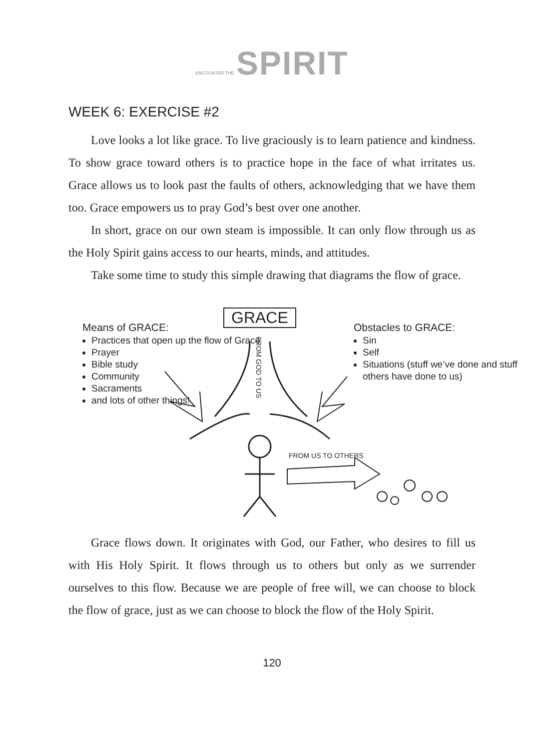ENCOUNTER THE SPIRIT
WEEK 6: EXERCISE #2
Love looks a lot like grace. To live graciously is to learn patience and kindness. To show grace toward others is to practice hope in the face of what irritates us. Grace allows us to look past the faults of others, acknowledging that we have them too. Grace empowers us to pray God’s best over one another.
In short, grace on our own steam is impossible. It can only flow through us as the Holy Spirit gains access to our hearts, minds, and attitudes.
Take some time to study this simple drawing that diagrams the flow of grace.
GRACE
FROM GOD TO US
Means of GRACE:
Practices that open up the flow of Grace
Prayer
Bible study
Community
Sacraments
and lots of other things!
Obstacles to GRACE:
Sin
Self
Situations (stuff we’ve done and stuff others have done to us)
FROM US TO OTHERS
Grace flows down. It originates with God, our Father, who desires to fill us with His Holy Spirit. It flows through us to others but only as we surrender ourselves to this flow. Because we are people of free will, we can choose to block the flow of grace, just as we can choose to block the flow of the Holy Spirit.
120